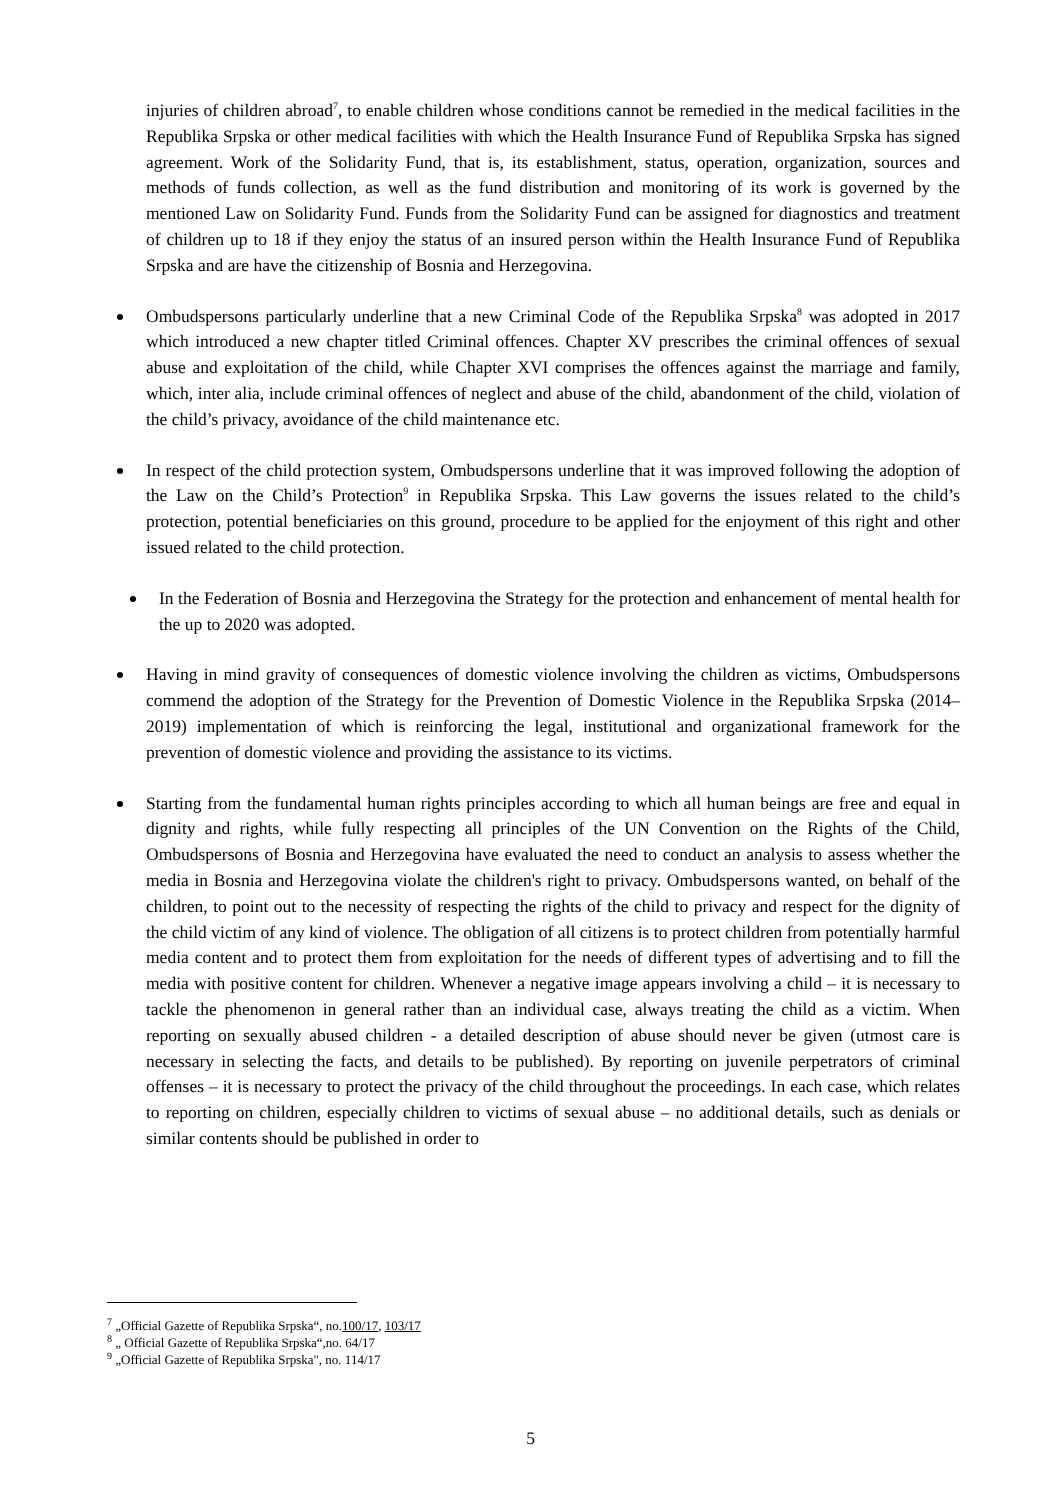injuries of children abroad<sup>7</sup>, to enable children whose conditions cannot be remedied in the medical facilities in the Republika Srpska or other medical facilities with which the Health Insurance Fund of Republika Srpska has signed agreement. Work of the Solidarity Fund, that is, its establishment, status, operation, organization, sources and methods of funds collection, as well as the fund distribution and monitoring of its work is governed by the mentioned Law on Solidarity Fund. Funds from the Solidarity Fund can be assigned for diagnostics and treatment of children up to 18 if they enjoy the status of an insured person within the Health Insurance Fund of Republika Srpska and are have the citizenship of Bosnia and Herzegovina.
Ombudspersons particularly underline that a new Criminal Code of the Republika Srpska<sup>8</sup> was adopted in 2017 which introduced a new chapter titled Criminal offences. Chapter XV prescribes the criminal offences of sexual abuse and exploitation of the child, while Chapter XVI comprises the offences against the marriage and family, which, inter alia, include criminal offences of neglect and abuse of the child, abandonment of the child, violation of the child’s privacy, avoidance of the child maintenance etc.
In respect of the child protection system, Ombudspersons underline that it was improved following the adoption of the Law on the Child’s Protection<sup>9</sup> in Republika Srpska. This Law governs the issues related to the child’s protection, potential beneficiaries on this ground, procedure to be applied for the enjoyment of this right and other issued related to the child protection.
In the Federation of Bosnia and Herzegovina the Strategy for the protection and enhancement of mental health for the up to 2020 was adopted.
Having in mind gravity of consequences of domestic violence involving the children as victims, Ombudspersons commend the adoption of the Strategy for the Prevention of Domestic Violence in the Republika Srpska (2014–2019) implementation of which is reinforcing the legal, institutional and organizational framework for the prevention of domestic violence and providing the assistance to its victims.
Starting from the fundamental human rights principles according to which all human beings are free and equal in dignity and rights, while fully respecting all principles of the UN Convention on the Rights of the Child, Ombudspersons of Bosnia and Herzegovina have evaluated the need to conduct an analysis to assess whether the media in Bosnia and Herzegovina violate the children's right to privacy. Ombudspersons wanted, on behalf of the children, to point out to the necessity of respecting the rights of the child to privacy and respect for the dignity of the child victim of any kind of violence. The obligation of all citizens is to protect children from potentially harmful media content and to protect them from exploitation for the needs of different types of advertising and to fill the media with positive content for children. Whenever a negative image appears involving a child – it is necessary to tackle the phenomenon in general rather than an individual case, always treating the child as a victim. When reporting on sexually abused children - a detailed description of abuse should never be given (utmost care is necessary in selecting the facts, and details to be published). By reporting on juvenile perpetrators of criminal offenses – it is necessary to protect the privacy of the child throughout the proceedings. In each case, which relates to reporting on children, especially children to victims of sexual abuse – no additional details, such as denials or similar contents should be published in order to
<sup>7</sup> „Official Gazette of Republika Srpska“, no.100/17, 103/17
<sup>8</sup> „ Official Gazette of Republika Srpska“,no. 64/17
<sup>9</sup> „Official Gazette of Republika Srpska", no. 114/17
5